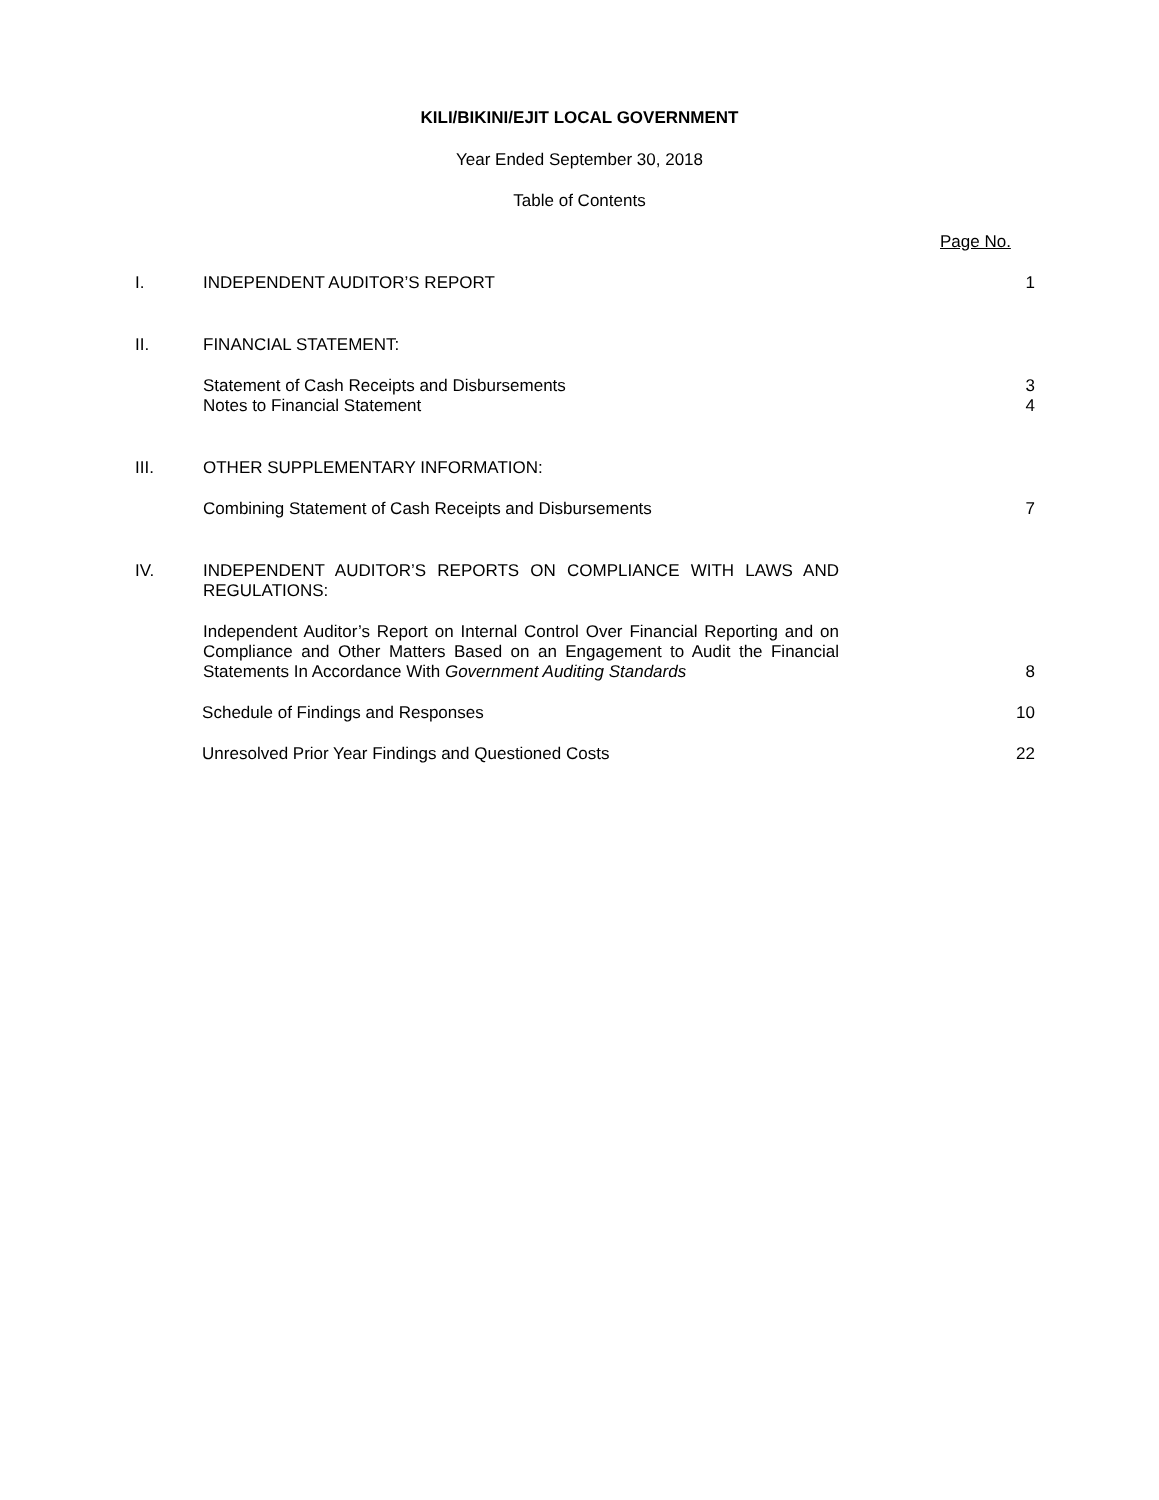KILI/BIKINI/EJIT LOCAL GOVERNMENT
Year Ended September 30, 2018
Table of Contents
Page No.
I.
INDEPENDENT AUDITOR’S REPORT
1
II.
FINANCIAL STATEMENT:
Statement of Cash Receipts and Disbursements
Notes to Financial Statement
3
4
III.
OTHER SUPPLEMENTARY INFORMATION:
Combining Statement of Cash Receipts and Disbursements
7
IV.
INDEPENDENT AUDITOR’S REPORTS ON COMPLIANCE WITH LAWS AND REGULATIONS:
Independent Auditor’s Report on Internal Control Over Financial Reporting and on Compliance and Other Matters Based on an Engagement to Audit the Financial Statements In Accordance With Government Auditing Standards
8
Schedule of Findings and Responses
10
Unresolved Prior Year Findings and Questioned Costs
22